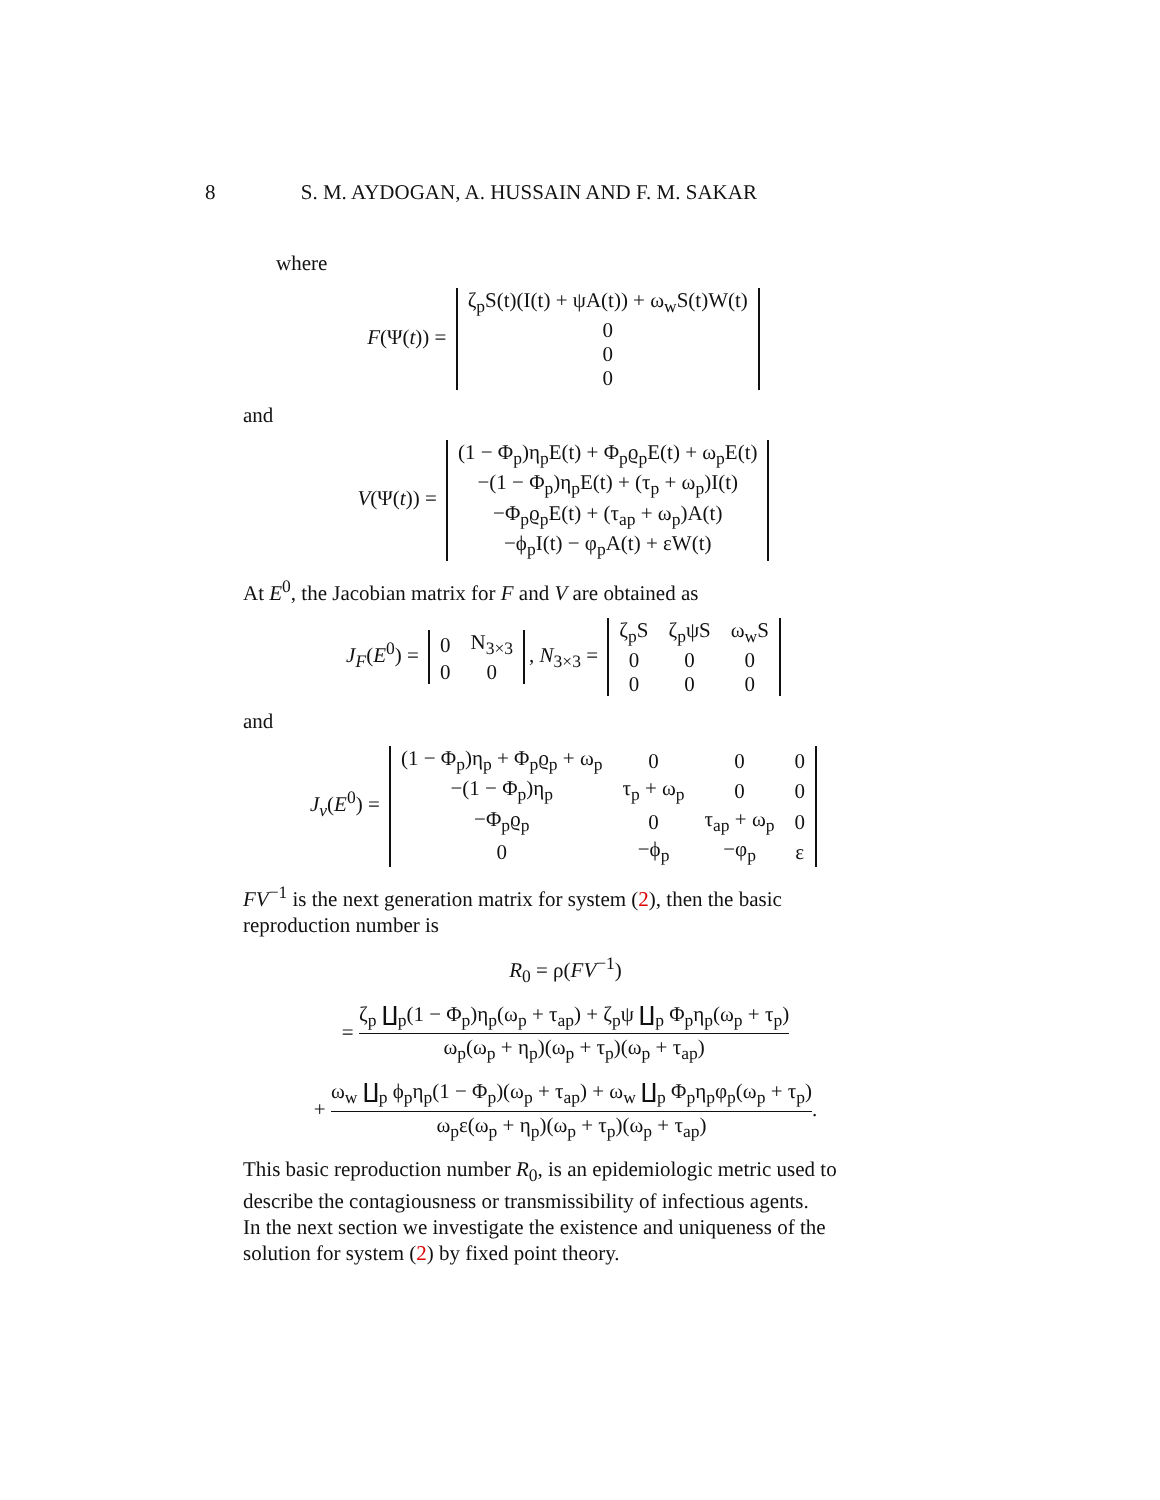8 S. M. AYDOGAN, A. HUSSAIN AND F. M. SAKAR
where
F(Ψ(t)) =
| ζ<sub>p</sub>S(t)(I(t) + ψA(t)) + ω<sub>w</sub>S(t)W(t) |
| 0 |
| 0 |
| 0 |
and
V(Ψ(t)) =
| (1 − Φ<sub>p</sub>)η<sub>p</sub>E(t) + Φ<sub>p</sub>ϱ<sub>p</sub>E(t) + ω<sub>p</sub>E(t) |
| −(1 − Φ<sub>p</sub>)η<sub>p</sub>E(t) + (τ<sub>p</sub> + ω<sub>p</sub>)I(t) |
| −Φ<sub>p</sub>ϱ<sub>p</sub>E(t) + (τ<sub>ap</sub> + ω<sub>p</sub>)A(t) |
| −ϕ<sub>p</sub>I(t) − φ<sub>p</sub>A(t) + εW(t) |
At E<sup>0</sup>, the Jacobian matrix for F and V are obtained as
J<sub>F</sub>(E<sup>0</sup>) =
| 0 | N<sub>3×3</sub> |
| 0 | 0 |
, N<sub>3×3</sub> =
| ζ<sub>p</sub>S | ζ<sub>p</sub>ψS | ω<sub>w</sub>S |
| 0 | 0 | 0 |
| 0 | 0 | 0 |
and
J<sub>v</sub>(E<sup>0</sup>) =
| (1 − Φ<sub>p</sub>)η<sub>p</sub> + Φ<sub>p</sub>ϱ<sub>p</sub> + ω<sub>p</sub> | 0 | 0 | 0 |
| −(1 − Φ<sub>p</sub>)η<sub>p</sub> | τ<sub>p</sub> + ω<sub>p</sub> | 0 | 0 |
| −Φ<sub>p</sub>ϱ<sub>p</sub> | 0 | τ<sub>ap</sub> + ω<sub>p</sub> | 0 |
| 0 | −ϕ<sub>p</sub> | −φ<sub>p</sub> | ε |
FV<sup>−1</sup> is the next generation matrix for system (2), then the basic reproduction number is
R<sub>0</sub> = ρ(FV<sup>−1</sup>)
=
ζ<sub>p</sub> ∐<sub>p</sub>(1 − Φ<sub>p</sub>)η<sub>p</sub>(ω<sub>p</sub> + τ<sub>ap</sub>) + ζ<sub>p</sub>ψ ∐<sub>p</sub> Φ<sub>p</sub>η<sub>p</sub>(ω<sub>p</sub> + τ<sub>p</sub>)
ω<sub>p</sub>(ω<sub>p</sub> + η<sub>p</sub>)(ω<sub>p</sub> + τ<sub>p</sub>)(ω<sub>p</sub> + τ<sub>ap</sub>)
+
ω<sub>w</sub> ∐<sub>p</sub> ϕ<sub>p</sub>η<sub>p</sub>(1 − Φ<sub>p</sub>)(ω<sub>p</sub> + τ<sub>ap</sub>) + ω<sub>w</sub> ∐<sub>p</sub> Φ<sub>p</sub>η<sub>p</sub>φ<sub>p</sub>(ω<sub>p</sub> + τ<sub>p</sub>)
ω<sub>p</sub>ε(ω<sub>p</sub> + η<sub>p</sub>)(ω<sub>p</sub> + τ<sub>p</sub>)(ω<sub>p</sub> + τ<sub>ap</sub>)
.
This basic reproduction number R<sub>0</sub>, is an epidemiologic metric used to describe the contagiousness or transmissibility of infectious agents.
In the next section we investigate the existence and uniqueness of the solution for system (2) by fixed point theory.